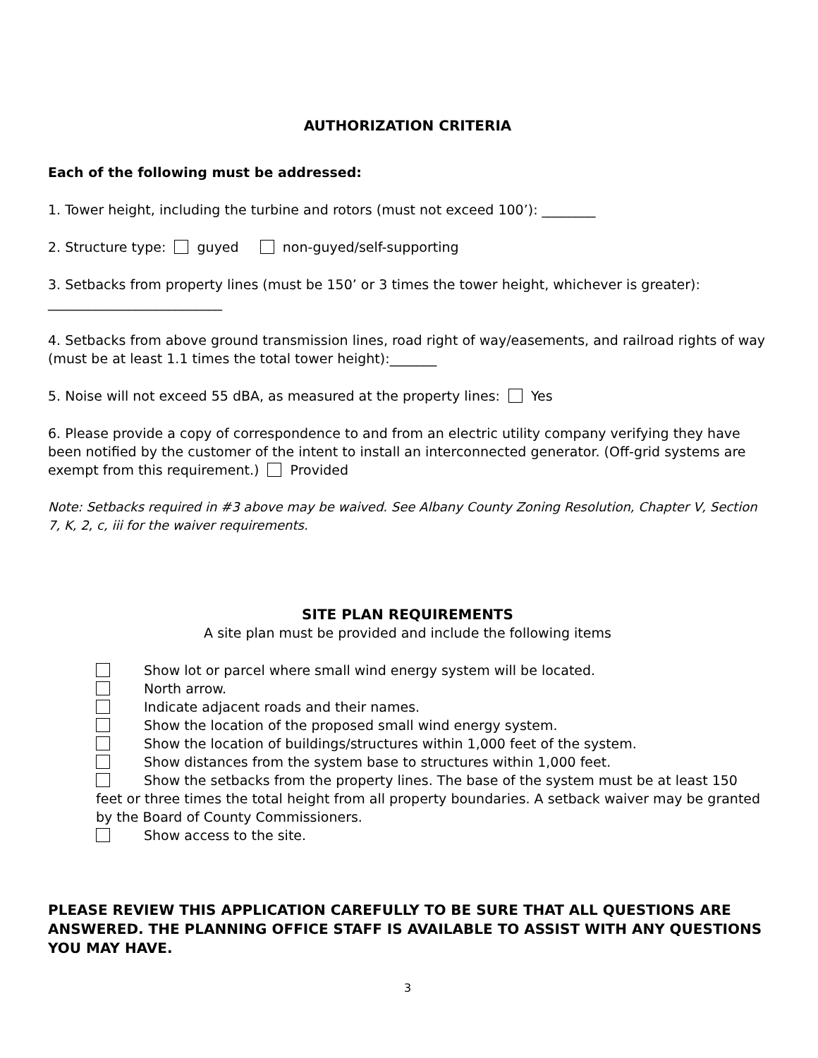AUTHORIZATION CRITERIA
Each of the following must be addressed:
1. Tower height, including the turbine and rotors (must not exceed 100’): ________
2. Structure type: guyed non-guyed/self-supporting
3. Setbacks from property lines (must be 150’ or 3 times the tower height, whichever is greater):
__________________________
4. Setbacks from above ground transmission lines, road right of way/easements, and railroad rights of way (must be at least 1.1 times the total tower height):_______
5. Noise will not exceed 55 dBA, as measured at the property lines: Yes
6. Please provide a copy of correspondence to and from an electric utility company verifying they have been notified by the customer of the intent to install an interconnected generator. (Off-grid systems are exempt from this requirement.) Provided
Note: Setbacks required in #3 above may be waived. See Albany County Zoning Resolution, Chapter V, Section 7, K, 2, c, iii for the waiver requirements.
SITE PLAN REQUIREMENTS
A site plan must be provided and include the following items
Show lot or parcel where small wind energy system will be located.
North arrow.
Indicate adjacent roads and their names.
Show the location of the proposed small wind energy system.
Show the location of buildings/structures within 1,000 feet of the system.
Show distances from the system base to structures within 1,000 feet.
Show the setbacks from the property lines. The base of the system must be at least 150 feet or three times the total height from all property boundaries. A setback waiver may be granted by the Board of County Commissioners.
Show access to the site.
PLEASE REVIEW THIS APPLICATION CAREFULLY TO BE SURE THAT ALL QUESTIONS ARE ANSWERED. THE PLANNING OFFICE STAFF IS AVAILABLE TO ASSIST WITH ANY QUESTIONS YOU MAY HAVE.
3